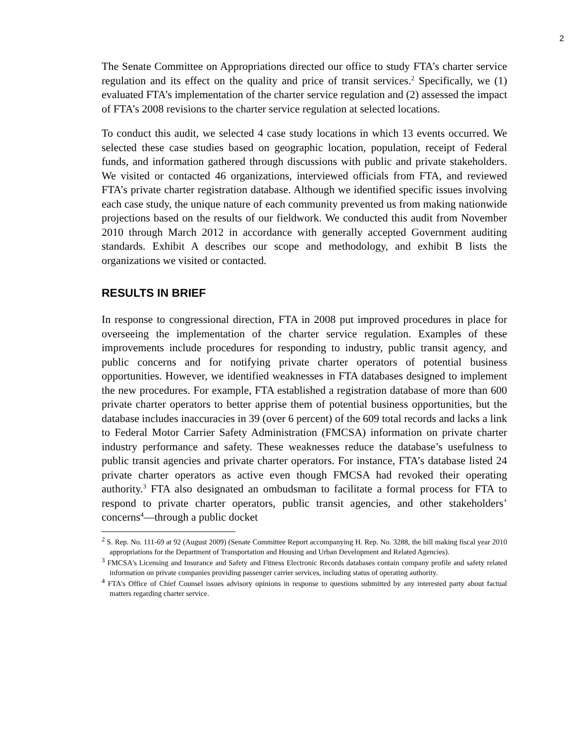2
The Senate Committee on Appropriations directed our office to study FTA’s charter service regulation and its effect on the quality and price of transit services.<sup>2</sup> Specifically, we (1) evaluated FTA’s implementation of the charter service regulation and (2) assessed the impact of FTA’s 2008 revisions to the charter service regulation at selected locations.
To conduct this audit, we selected 4 case study locations in which 13 events occurred. We selected these case studies based on geographic location, population, receipt of Federal funds, and information gathered through discussions with public and private stakeholders. We visited or contacted 46 organizations, interviewed officials from FTA, and reviewed FTA’s private charter registration database. Although we identified specific issues involving each case study, the unique nature of each community prevented us from making nationwide projections based on the results of our fieldwork. We conducted this audit from November 2010 through March 2012 in accordance with generally accepted Government auditing standards. Exhibit A describes our scope and methodology, and exhibit B lists the organizations we visited or contacted.
RESULTS IN BRIEF
In response to congressional direction, FTA in 2008 put improved procedures in place for overseeing the implementation of the charter service regulation. Examples of these improvements include procedures for responding to industry, public transit agency, and public concerns and for notifying private charter operators of potential business opportunities. However, we identified weaknesses in FTA databases designed to implement the new procedures. For example, FTA established a registration database of more than 600 private charter operators to better apprise them of potential business opportunities, but the database includes inaccuracies in 39 (over 6 percent) of the 609 total records and lacks a link to Federal Motor Carrier Safety Administration (FMCSA) information on private charter industry performance and safety. These weaknesses reduce the database’s usefulness to public transit agencies and private charter operators. For instance, FTA’s database listed 24 private charter operators as active even though FMCSA had revoked their operating authority.<sup>3</sup> FTA also designated an ombudsman to facilitate a formal process for FTA to respond to private charter operators, public transit agencies, and other stakeholders’ concerns<sup>4</sup>—through a public docket
<sup>2</sup> S. Rep. No. 111-69 at 92 (August 2009) (Senate Committee Report accompanying H. Rep. No. 3288, the bill making fiscal year 2010 appropriations for the Department of Transportation and Housing and Urban Development and Related Agencies).
<sup>3</sup> FMCSA's Licensing and Insurance and Safety and Fitness Electronic Records databases contain company profile and safety related information on private companies providing passenger carrier services, including status of operating authority.
<sup>4</sup> FTA's Office of Chief Counsel issues advisory opinions in response to questions submitted by any interested party about factual matters regarding charter service.